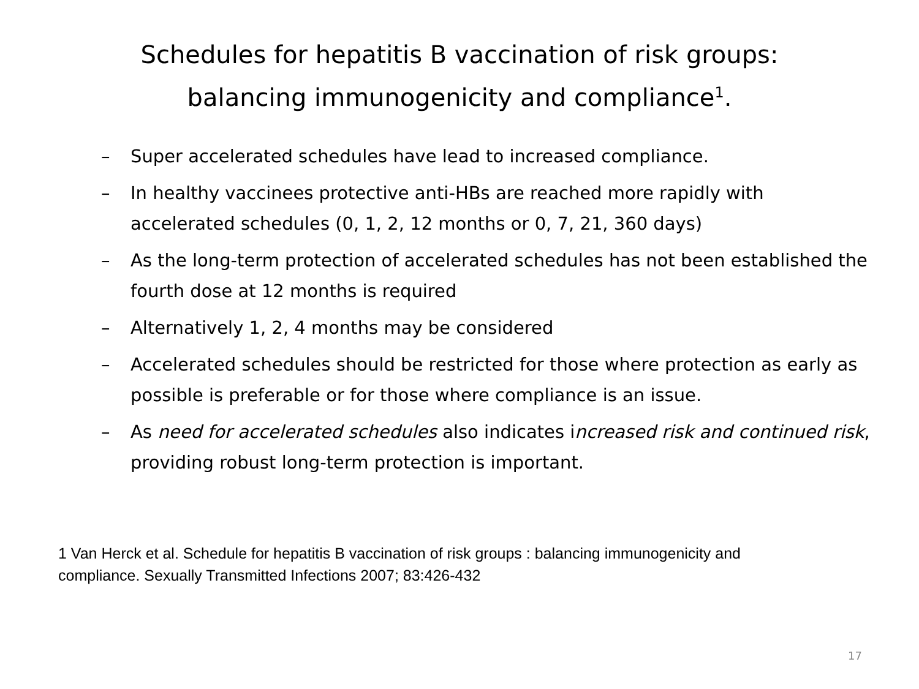Schedules for hepatitis B vaccination of risk groups:
balancing immunogenicity and compliance<sup>1</sup>.
– Super accelerated schedules have lead to increased compliance.
– In healthy vaccinees protective anti-HBs are reached more rapidly with accelerated schedules (0, 1, 2, 12 months or 0, 7, 21, 360 days)
– As the long-term protection of accelerated schedules has not been established the fourth dose at 12 months is required
– Alternatively 1, 2, 4 months may be considered
– Accelerated schedules should be restricted for those where protection as early as possible is preferable or for those where compliance is an issue.
– As need for accelerated schedules also indicates increased risk and continued risk, providing robust long-term protection is important.
1 Van Herck et al. Schedule for hepatitis B vaccination of risk groups : balancing immunogenicity and compliance. Sexually Transmitted Infections 2007; 83:426-432
17